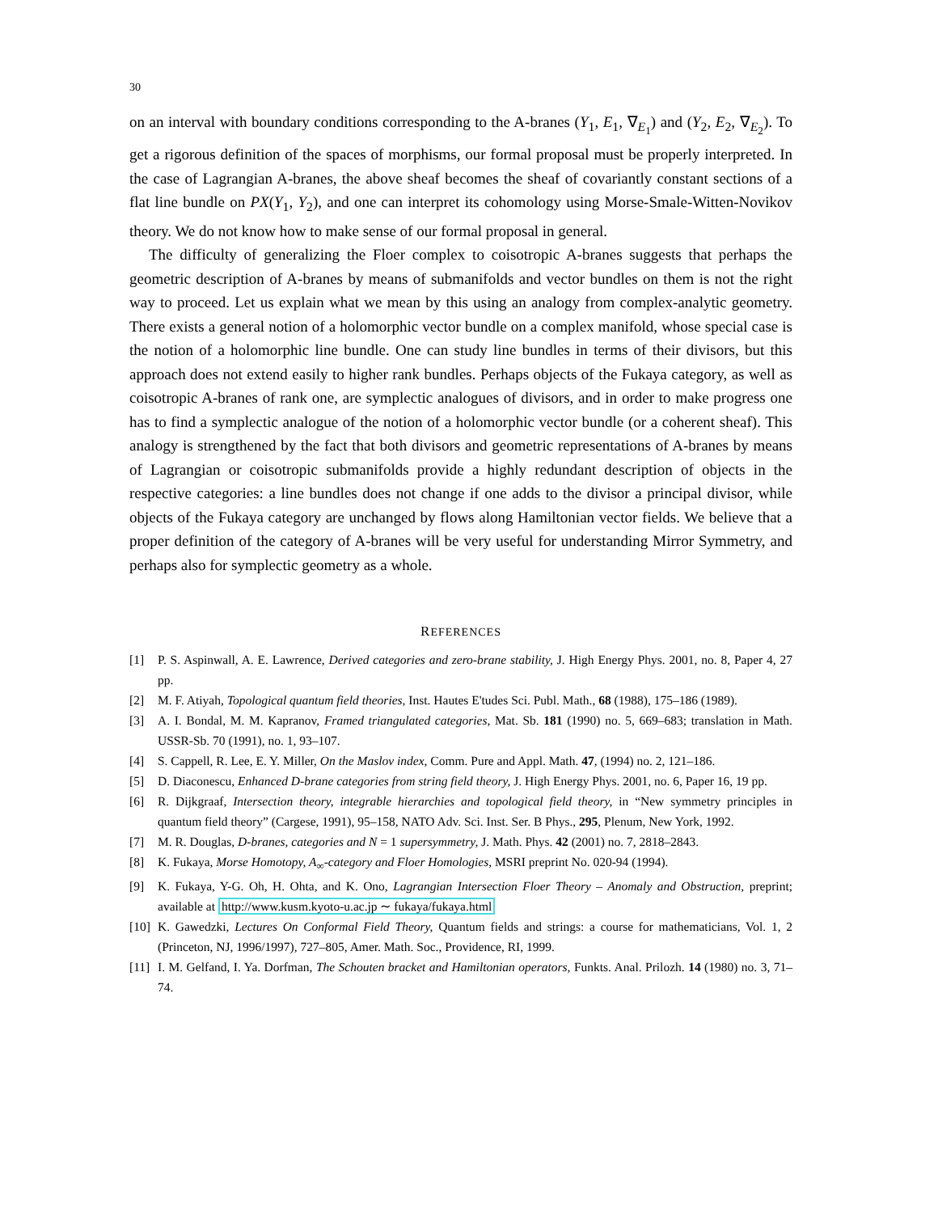30
on an interval with boundary conditions corresponding to the A-branes (Y<sub>1</sub>, E<sub>1</sub>, ∇<sub>E<sub>1</sub></sub>) and (Y<sub>2</sub>, E<sub>2</sub>, ∇<sub>E<sub>2</sub></sub>). To get a rigorous definition of the spaces of morphisms, our formal proposal must be properly interpreted. In the case of Lagrangian A-branes, the above sheaf becomes the sheaf of covariantly constant sections of a flat line bundle on PX(Y<sub>1</sub>, Y<sub>2</sub>), and one can interpret its cohomology using Morse-Smale-Witten-Novikov theory. We do not know how to make sense of our formal proposal in general.
The difficulty of generalizing the Floer complex to coisotropic A-branes suggests that perhaps the geometric description of A-branes by means of submanifolds and vector bundles on them is not the right way to proceed. Let us explain what we mean by this using an analogy from complex-analytic geometry. There exists a general notion of a holomorphic vector bundle on a complex manifold, whose special case is the notion of a holomorphic line bundle. One can study line bundles in terms of their divisors, but this approach does not extend easily to higher rank bundles. Perhaps objects of the Fukaya category, as well as coisotropic A-branes of rank one, are symplectic analogues of divisors, and in order to make progress one has to find a symplectic analogue of the notion of a holomorphic vector bundle (or a coherent sheaf). This analogy is strengthened by the fact that both divisors and geometric representations of A-branes by means of Lagrangian or coisotropic submanifolds provide a highly redundant description of objects in the respective categories: a line bundles does not change if one adds to the divisor a principal divisor, while objects of the Fukaya category are unchanged by flows along Hamiltonian vector fields. We believe that a proper definition of the category of A-branes will be very useful for understanding Mirror Symmetry, and perhaps also for symplectic geometry as a whole.
REFERENCES
[1] P. S. Aspinwall, A. E. Lawrence, Derived categories and zero-brane stability, J. High Energy Phys. 2001, no. 8, Paper 4, 27 pp.
[2] M. F. Atiyah, Topological quantum field theories, Inst. Hautes E'tudes Sci. Publ. Math., 68 (1988), 175–186 (1989).
[3] A. I. Bondal, M. M. Kapranov, Framed triangulated categories, Mat. Sb. 181 (1990) no. 5, 669–683; translation in Math. USSR-Sb. 70 (1991), no. 1, 93–107.
[4] S. Cappell, R. Lee, E. Y. Miller, On the Maslov index, Comm. Pure and Appl. Math. 47, (1994) no. 2, 121–186.
[5] D. Diaconescu, Enhanced D-brane categories from string field theory, J. High Energy Phys. 2001, no. 6, Paper 16, 19 pp.
[6] R. Dijkgraaf, Intersection theory, integrable hierarchies and topological field theory, in “New symmetry principles in quantum field theory” (Cargese, 1991), 95–158, NATO Adv. Sci. Inst. Ser. B Phys., 295, Plenum, New York, 1992.
[7] M. R. Douglas, D-branes, categories and N = 1 supersymmetry, J. Math. Phys. 42 (2001) no. 7, 2818–2843.
[8] K. Fukaya, Morse Homotopy, A<sub>∞</sub>-category and Floer Homologies, MSRI preprint No. 020-94 (1994).
[9] K. Fukaya, Y-G. Oh, H. Ohta, and K. Ono, Lagrangian Intersection Floer Theory – Anomaly and Obstruction, preprint; available at http://www.kusm.kyoto-u.ac.jp ∼ fukaya/fukaya.html
[10] K. Gawedzki, Lectures On Conformal Field Theory, Quantum fields and strings: a course for mathematicians, Vol. 1, 2 (Princeton, NJ, 1996/1997), 727–805, Amer. Math. Soc., Providence, RI, 1999.
[11] I. M. Gelfand, I. Ya. Dorfman, The Schouten bracket and Hamiltonian operators, Funkts. Anal. Prilozh. 14 (1980) no. 3, 71–74.